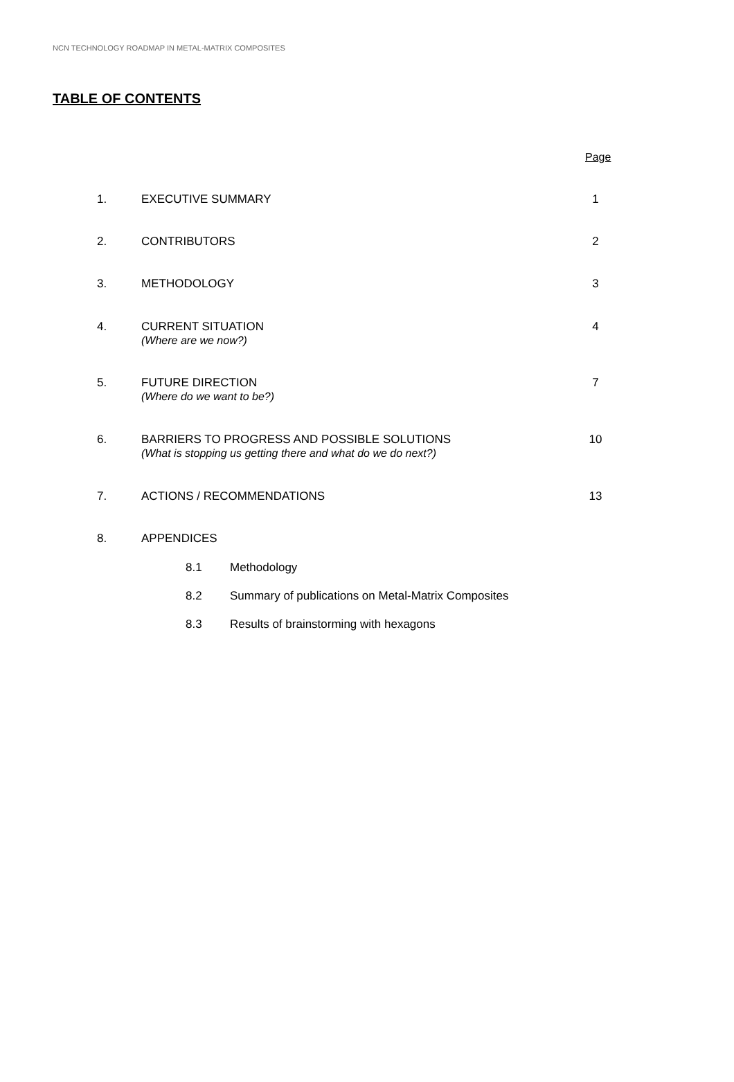NCN TECHNOLOGY ROADMAP IN METAL-MATRIX COMPOSITES
TABLE OF CONTENTS
Page
1. EXECUTIVE SUMMARY 1
2. CONTRIBUTORS 2
3. METHODOLOGY 3
4. CURRENT SITUATION
(Where are we now?)
4
5. FUTURE DIRECTION
(Where do we want to be?)
7
6. BARRIERS TO PROGRESS AND POSSIBLE SOLUTIONS
(What is stopping us getting there and what do we do next?)
10
7. ACTIONS / RECOMMENDATIONS 13
8. APPENDICES
8.1 Methodology
8.2 Summary of publications on Metal-Matrix Composites
8.3 Results of brainstorming with hexagons